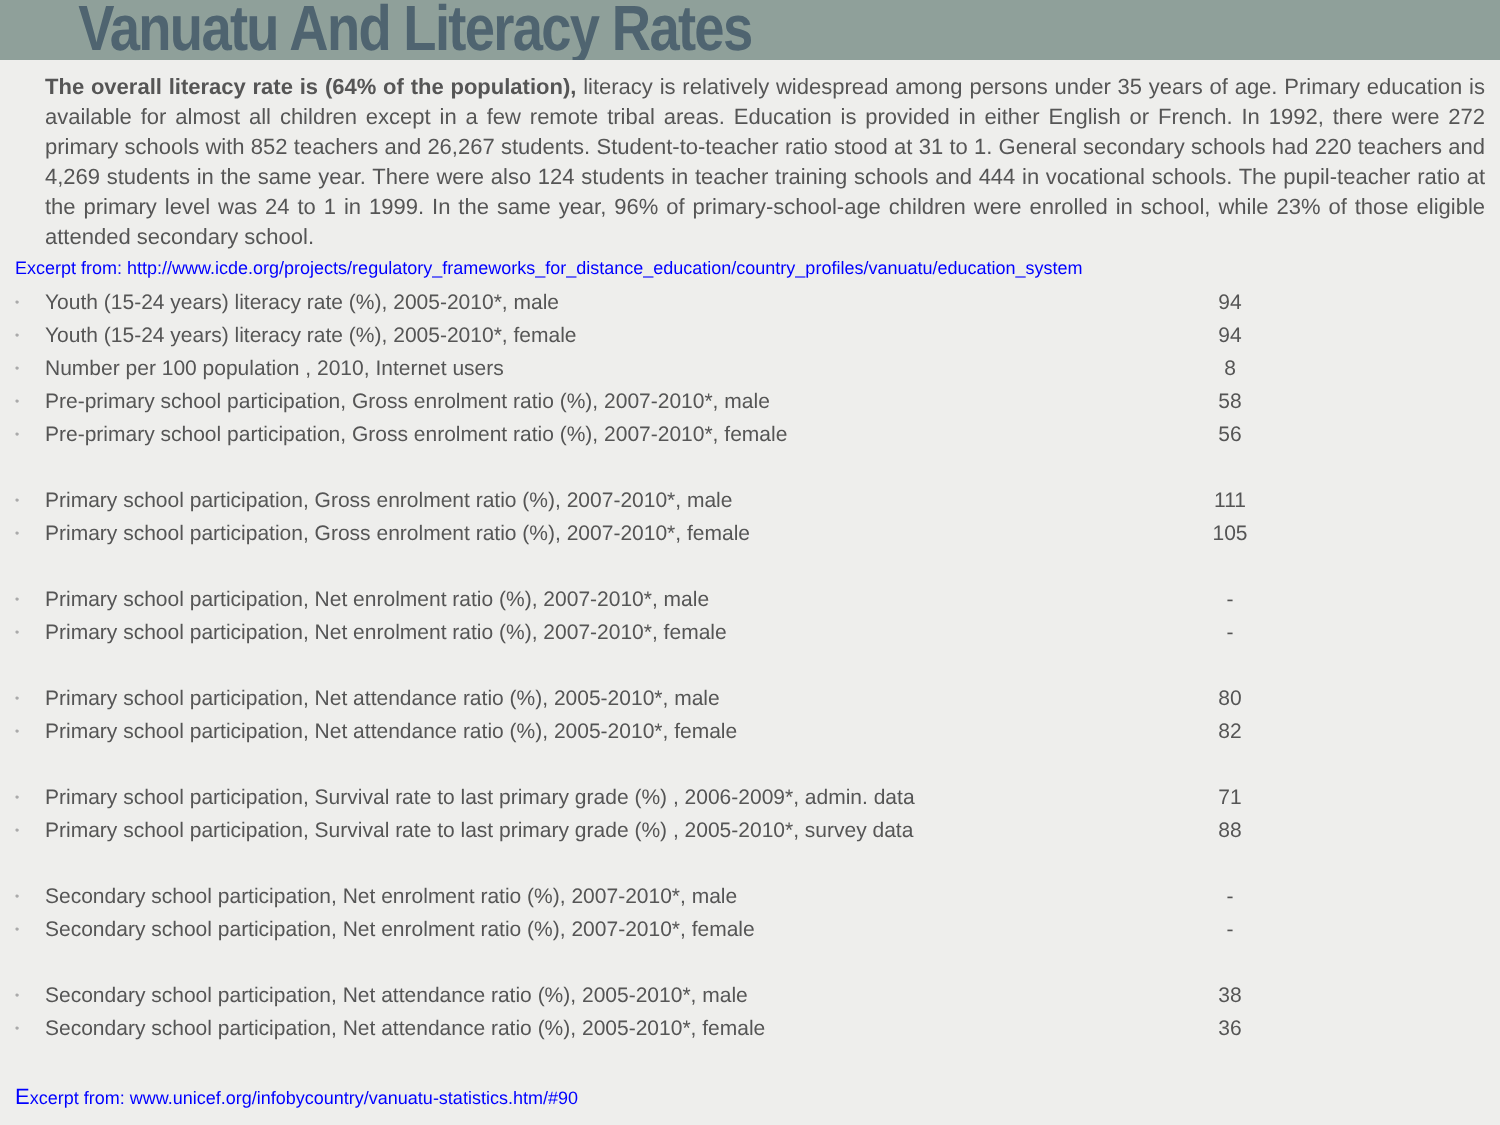Vanuatu And Literacy Rates
The overall literacy rate is (64% of the population), literacy is relatively widespread among persons under 35 years of age. Primary education is available for almost all children except in a few remote tribal areas. Education is provided in either English or French. In 1992, there were 272 primary schools with 852 teachers and 26,267 students. Student-to-teacher ratio stood at 31 to 1. General secondary schools had 220 teachers and 4,269 students in the same year. There were also 124 students in teacher training schools and 444 in vocational schools. The pupil-teacher ratio at the primary level was 24 to 1 in 1999. In the same year, 96% of primary-school-age children were enrolled in school, while 23% of those eligible attended secondary school.
Excerpt from: http://www.icde.org/projects/regulatory_frameworks_for_distance_education/country_profiles/vanuatu/education_system
| • | Youth (15-24 years) literacy rate (%), 2005-2010*, male | 94 |
| • | Youth (15-24 years) literacy rate (%), 2005-2010*, female | 94 |
| • | Number per 100 population , 2010, Internet users | 8 |
| • | Pre-primary school participation, Gross enrolment ratio (%), 2007-2010*, male | 58 |
| • | Pre-primary school participation, Gross enrolment ratio (%), 2007-2010*, female | 56 |
| • | Primary school participation, Gross enrolment ratio (%), 2007-2010*, male | 111 |
| • | Primary school participation, Gross enrolment ratio (%), 2007-2010*, female | 105 |
| • | Primary school participation, Net enrolment ratio (%), 2007-2010*, male | - |
| • | Primary school participation, Net enrolment ratio (%), 2007-2010*, female | - |
| • | Primary school participation, Net attendance ratio (%), 2005-2010*, male | 80 |
| • | Primary school participation, Net attendance ratio (%), 2005-2010*, female | 82 |
| • | Primary school participation, Survival rate to last primary grade (%) , 2006-2009*, admin. data | 71 |
| • | Primary school participation, Survival rate to last primary grade (%) , 2005-2010*, survey data | 88 |
| • | Secondary school participation, Net enrolment ratio (%), 2007-2010*, male | - |
| • | Secondary school participation, Net enrolment ratio (%), 2007-2010*, female | - |
| • | Secondary school participation, Net attendance ratio (%), 2005-2010*, male | 38 |
| • | Secondary school participation, Net attendance ratio (%), 2005-2010*, female | 36 |
Excerpt from: www.unicef.org/infobycountry/vanuatu-statistics.htm/#90